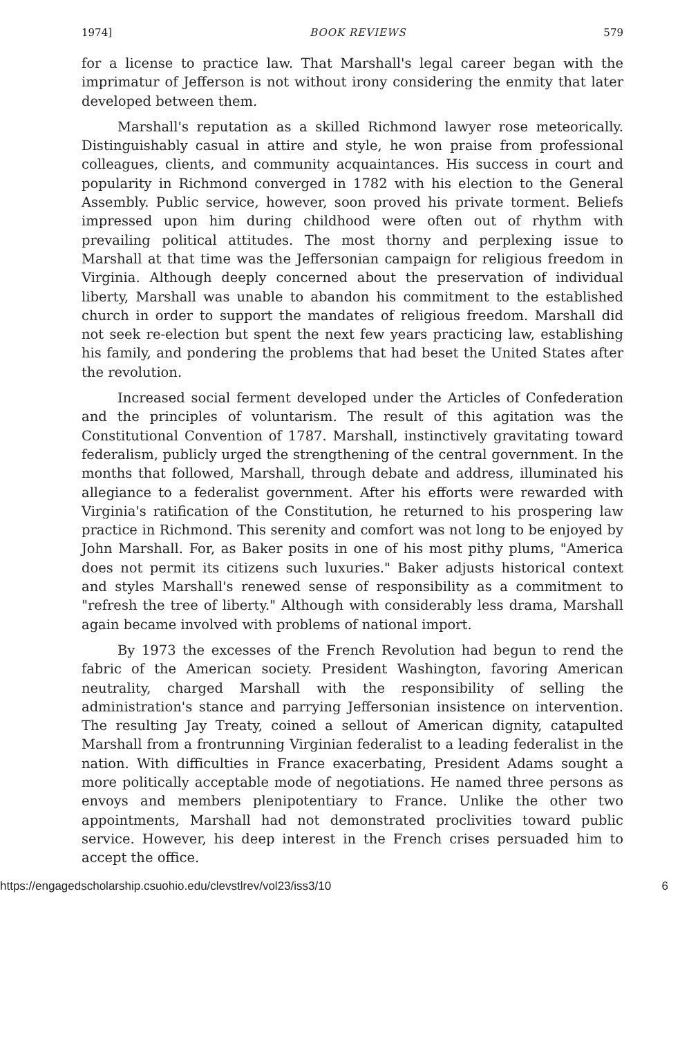1974] BOOK REVIEWS 579
for a license to practice law. That Marshall's legal career began with the imprimatur of Jefferson is not without irony considering the enmity that later developed between them.
Marshall's reputation as a skilled Richmond lawyer rose meteorically. Distinguishably casual in attire and style, he won praise from professional colleagues, clients, and community acquaintances. His success in court and popularity in Richmond converged in 1782 with his election to the General Assembly. Public service, however, soon proved his private torment. Beliefs impressed upon him during childhood were often out of rhythm with prevailing political attitudes. The most thorny and perplexing issue to Marshall at that time was the Jeffersonian campaign for religious freedom in Virginia. Although deeply concerned about the preservation of individual liberty, Marshall was unable to abandon his commitment to the established church in order to support the mandates of religious freedom. Marshall did not seek re-election but spent the next few years practicing law, establishing his family, and pondering the problems that had beset the United States after the revolution.
Increased social ferment developed under the Articles of Confederation and the principles of voluntarism. The result of this agitation was the Constitutional Convention of 1787. Marshall, instinctively gravitating toward federalism, publicly urged the strengthening of the central government. In the months that followed, Marshall, through debate and address, illuminated his allegiance to a federalist government. After his efforts were rewarded with Virginia's ratification of the Constitution, he returned to his prospering law practice in Richmond. This serenity and comfort was not long to be enjoyed by John Marshall. For, as Baker posits in one of his most pithy plums, "America does not permit its citizens such luxuries." Baker adjusts historical context and styles Marshall's renewed sense of responsibility as a commitment to "refresh the tree of liberty." Although with considerably less drama, Marshall again became involved with problems of national import.
By 1973 the excesses of the French Revolution had begun to rend the fabric of the American society. President Washington, favoring American neutrality, charged Marshall with the responsibility of selling the administration's stance and parrying Jeffersonian insistence on intervention. The resulting Jay Treaty, coined a sellout of American dignity, catapulted Marshall from a frontrunning Virginian federalist to a leading federalist in the nation. With difficulties in France exacerbating, President Adams sought a more politically acceptable mode of negotiations. He named three persons as envoys and members plenipotentiary to France. Unlike the other two appointments, Marshall had not demonstrated proclivities toward public service. However, his deep interest in the French crises persuaded him to accept the office.
https://engagedscholarship.csuohio.edu/clevstlrev/vol23/iss3/10 6